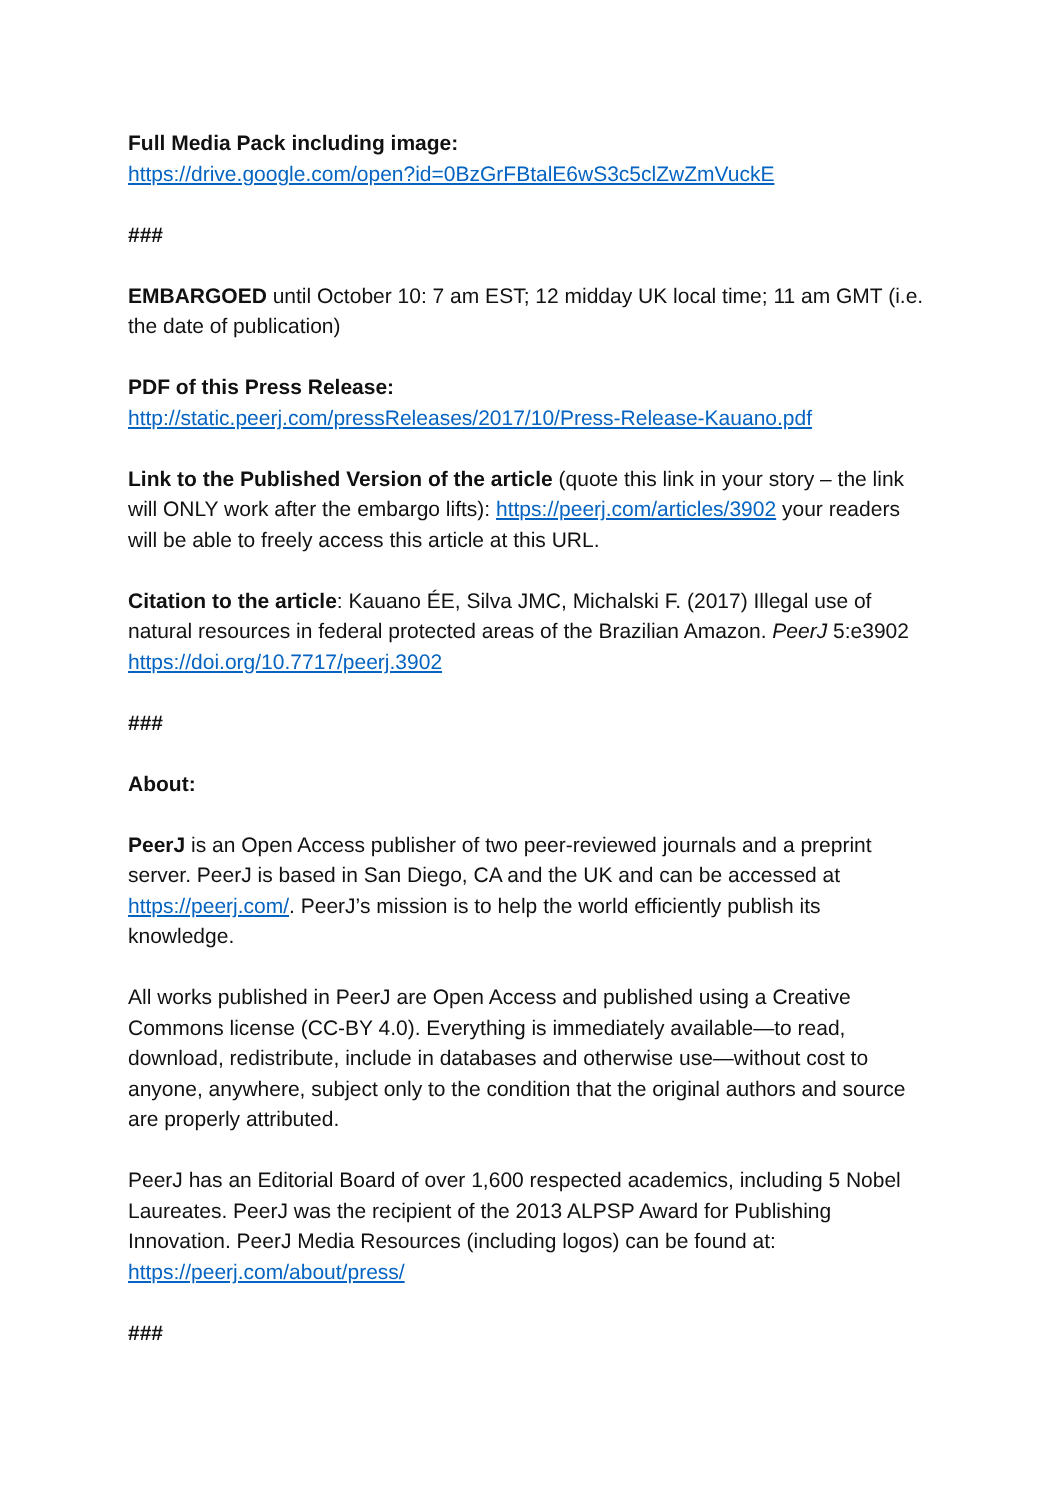Full Media Pack including image:
https://drive.google.com/open?id=0BzGrFBtalE6wS3c5clZwZmVuckE
###
EMBARGOED until October 10: 7 am EST; 12 midday UK local time; 11 am GMT (i.e. the date of publication)
PDF of this Press Release:
http://static.peerj.com/pressReleases/2017/10/Press-Release-Kauano.pdf
Link to the Published Version of the article (quote this link in your story – the link will ONLY work after the embargo lifts): https://peerj.com/articles/3902 your readers will be able to freely access this article at this URL.
Citation to the article: Kauano ÉE, Silva JMC, Michalski F. (2017) Illegal use of natural resources in federal protected areas of the Brazilian Amazon. PeerJ 5:e3902 https://doi.org/10.7717/peerj.3902
###
About:
PeerJ is an Open Access publisher of two peer-reviewed journals and a preprint server. PeerJ is based in San Diego, CA and the UK and can be accessed at https://peerj.com/. PeerJ’s mission is to help the world efficiently publish its knowledge.
All works published in PeerJ are Open Access and published using a Creative Commons license (CC-BY 4.0). Everything is immediately available—to read, download, redistribute, include in databases and otherwise use—without cost to anyone, anywhere, subject only to the condition that the original authors and source are properly attributed.
PeerJ has an Editorial Board of over 1,600 respected academics, including 5 Nobel Laureates. PeerJ was the recipient of the 2013 ALPSP Award for Publishing Innovation. PeerJ Media Resources (including logos) can be found at: https://peerj.com/about/press/
###